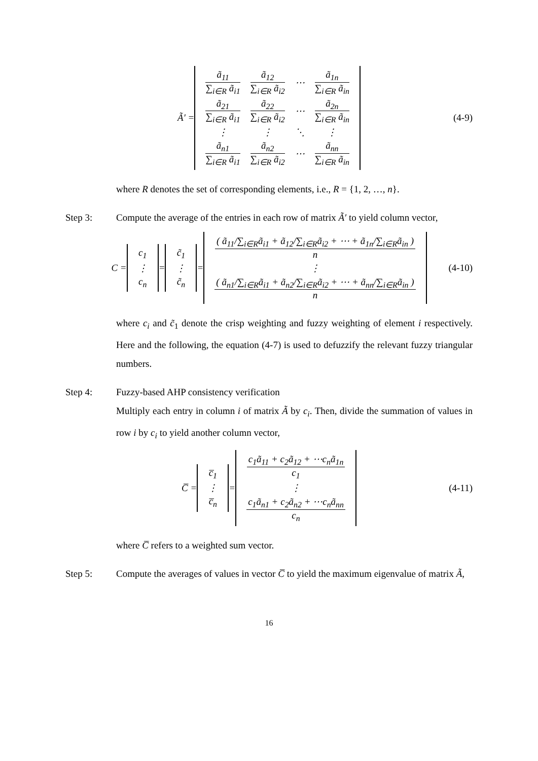Ã′ =
| ã<sub>11</sub> ∑<sub>i∈R</sub> ã<sub>i1</sub> | ã<sub>12</sub> ∑<sub>i∈R</sub> ã<sub>i2</sub> | ⋯ | ã<sub>1n</sub> ∑<sub>i∈R</sub> ã<sub>in</sub> |
| ã<sub>21</sub> ∑<sub>i∈R</sub> ã<sub>i1</sub> | ã<sub>22</sub> ∑<sub>i∈R</sub> ã<sub>i2</sub> | ⋯ | ã<sub>2n</sub> ∑<sub>i∈R</sub> ã<sub>in</sub> |
| ⋮ | ⋮ | ⋱ | ⋮ |
| ã<sub>n1</sub> ∑<sub>i∈R</sub> ã<sub>i1</sub> | ã<sub>n2</sub> ∑<sub>i∈R</sub> ã<sub>i2</sub> | ⋯ | ã<sub>nn</sub> ∑<sub>i∈R</sub> ã<sub>in</sub> |
(4-9)
where R denotes the set of corresponding elements, i.e., R = {1, 2, …, n}.
Step 3: Compute the average of the entries in each row of matrix Ã′ to yield column vector,
C =
| c<sub>1</sub> |
| ⋮ |
| c<sub>n</sub> |
=
| c̃<sub>1</sub> |
| ⋮ |
| c̃<sub>n</sub> |
=
| ( ã<sub>11</sub>/∑<sub>i∈R</sub>ã<sub>i1</sub> + ã<sub>12</sub>/∑<sub>i∈R</sub>ã<sub>i2</sub> + ⋯ + ã<sub>1n</sub>/∑<sub>i∈R</sub>ã<sub>in</sub> ) n |
| ⋮ |
| ( ã<sub>n1</sub>/∑<sub>i∈R</sub>ã<sub>i1</sub> + ã<sub>n2</sub>/∑<sub>i∈R</sub>ã<sub>i2</sub> + ⋯ + ã<sub>nn</sub>/∑<sub>i∈R</sub>ã<sub>in</sub> ) n |
(4-10)
where c<sub>i</sub> and c̃<sub>1</sub> denote the crisp weighting and fuzzy weighting of element i respectively. Here and the following, the equation (4-7) is used to defuzzify the relevant fuzzy triangular numbers.
Step 4: Fuzzy-based AHP consistency verification
Multiply each entry in column i of matrix Ã by c<sub>i</sub>. Then, divide the summation of values in row i by c<sub>i</sub> to yield another column vector,
C̅ =
| c̅<sub>1</sub> |
| ⋮ |
| c̅<sub>n</sub> |
=
| c<sub>1</sub>ã<sub>11</sub> + c<sub>2</sub>ã<sub>12</sub> + ⋯c<sub>n</sub>ã<sub>1n</sub> c<sub>1</sub> |
| ⋮ |
| c<sub>1</sub>ã<sub>n1</sub> + c<sub>2</sub>ã<sub>n2</sub> + ⋯c<sub>n</sub>ã<sub>nn</sub> c<sub>n</sub> |
(4-11)
where C̅ refers to a weighted sum vector.
Step 5: Compute the averages of values in vector C̅ to yield the maximum eigenvalue of matrix Ã,
16